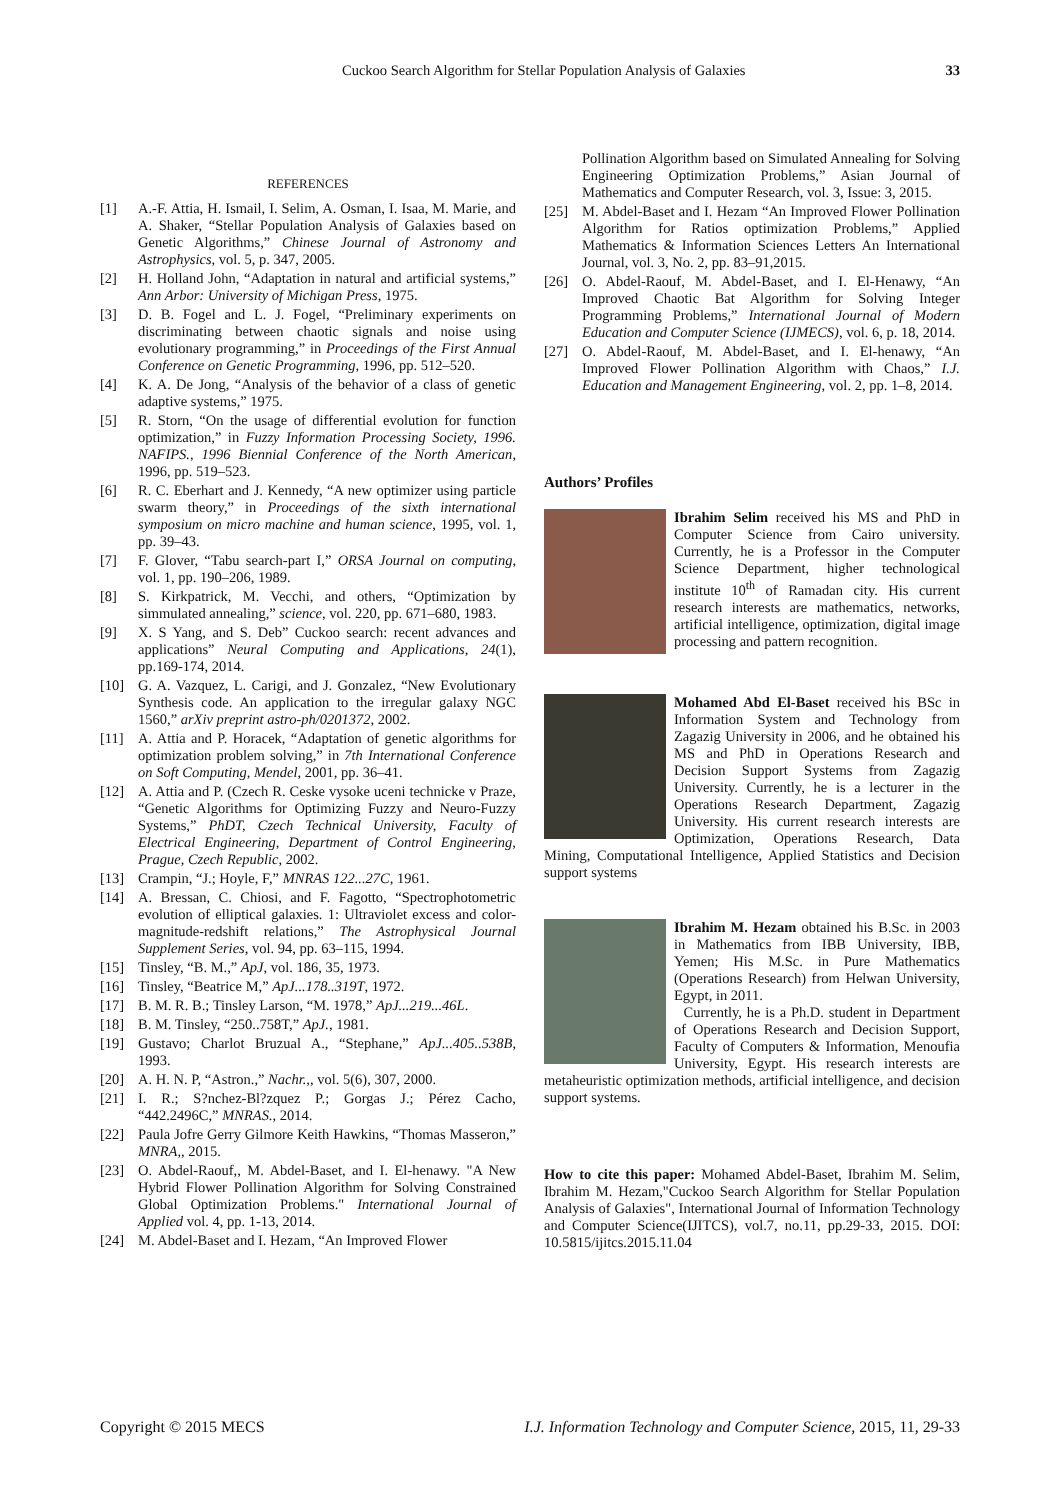Cuckoo Search Algorithm for Stellar Population Analysis of Galaxies 33
REFERENCES
[1] A.-F. Attia, H. Ismail, I. Selim, A. Osman, I. Isaa, M. Marie, and A. Shaker, “Stellar Population Analysis of Galaxies based on Genetic Algorithms,” Chinese Journal of Astronomy and Astrophysics, vol. 5, p. 347, 2005.
[2] H. Holland John, “Adaptation in natural and artificial systems,” Ann Arbor: University of Michigan Press, 1975.
[3] D. B. Fogel and L. J. Fogel, “Preliminary experiments on discriminating between chaotic signals and noise using evolutionary programming,” in Proceedings of the First Annual Conference on Genetic Programming, 1996, pp. 512–520.
[4] K. A. De Jong, “Analysis of the behavior of a class of genetic adaptive systems,” 1975.
[5] R. Storn, “On the usage of differential evolution for function optimization,” in Fuzzy Information Processing Society, 1996. NAFIPS., 1996 Biennial Conference of the North American, 1996, pp. 519–523.
[6] R. C. Eberhart and J. Kennedy, “A new optimizer using particle swarm theory,” in Proceedings of the sixth international symposium on micro machine and human science, 1995, vol. 1, pp. 39–43.
[7] F. Glover, “Tabu search-part I,” ORSA Journal on computing, vol. 1, pp. 190–206, 1989.
[8] S. Kirkpatrick, M. Vecchi, and others, “Optimization by simmulated annealing,” science, vol. 220, pp. 671–680, 1983.
[9] X. S Yang, and S. Deb” Cuckoo search: recent advances and applications” Neural Computing and Applications, 24(1), pp.169-174, 2014.
[10] G. A. Vazquez, L. Carigi, and J. Gonzalez, “New Evolutionary Synthesis code. An application to the irregular galaxy NGC 1560,” arXiv preprint astro-ph/0201372, 2002.
[11] A. Attia and P. Horacek, “Adaptation of genetic algorithms for optimization problem solving,” in 7th International Conference on Soft Computing, Mendel, 2001, pp. 36–41.
[12] A. Attia and P. (Czech R. Ceske vysoke uceni technicke v Praze, “Genetic Algorithms for Optimizing Fuzzy and Neuro-Fuzzy Systems,” PhDT, Czech Technical University, Faculty of Electrical Engineering, Department of Control Engineering, Prague, Czech Republic, 2002.
[13] Crampin, “J.; Hoyle, F,” MNRAS 122...27C, 1961.
[14] A. Bressan, C. Chiosi, and F. Fagotto, “Spectrophotometric evolution of elliptical galaxies. 1: Ultraviolet excess and color-magnitude-redshift relations,” The Astrophysical Journal Supplement Series, vol. 94, pp. 63–115, 1994.
[15] Tinsley, “B. M.,” ApJ, vol. 186, 35, 1973.
[16] Tinsley, “Beatrice M,” ApJ...178..319T, 1972.
[17] B. M. R. B.; Tinsley Larson, “M. 1978,” ApJ...219...46L.
[18] B. M. Tinsley, “250..758T,” ApJ., 1981.
[19] Gustavo; Charlot Bruzual A., “Stephane,” ApJ...405..538B, 1993.
[20] A. H. N. P, “Astron.,” Nachr.,, vol. 5(6), 307, 2000.
[21] I. R.; S?nchez-Bl?zquez P.; Gorgas J.; Pérez Cacho, “442.2496C,” MNRAS., 2014.
[22] Paula Jofre Gerry Gilmore Keith Hawkins, “Thomas Masseron,” MNRA,, 2015.
[23] O. Abdel-Raouf,, M. Abdel-Baset, and I. El-henawy. "A New Hybrid Flower Pollination Algorithm for Solving Constrained Global Optimization Problems." International Journal of Applied vol. 4, pp. 1-13, 2014.
[24] M. Abdel-Baset and I. Hezam, “An Improved Flower
Pollination Algorithm based on Simulated Annealing for Solving Engineering Optimization Problems,” Asian Journal of Mathematics and Computer Research, vol. 3, Issue: 3, 2015.
[25] M. Abdel-Baset and I. Hezam “An Improved Flower Pollination Algorithm for Ratios optimization Problems,” Applied Mathematics & Information Sciences Letters An International Journal, vol. 3, No. 2, pp. 83–91,2015.
[26] O. Abdel-Raouf, M. Abdel-Baset, and I. El-Henawy, “An Improved Chaotic Bat Algorithm for Solving Integer Programming Problems,” International Journal of Modern Education and Computer Science (IJMECS), vol. 6, p. 18, 2014.
[27] O. Abdel-Raouf, M. Abdel-Baset, and I. El-henawy, “An Improved Flower Pollination Algorithm with Chaos,” I.J. Education and Management Engineering, vol. 2, pp. 1–8, 2014.
Authors’ Profiles
Ibrahim Selim received his MS and PhD in Computer Science from Cairo university. Currently, he is a Professor in the Computer Science Department, higher technological institute 10<sup>th</sup> of Ramadan city. His current research interests are mathematics, networks, artificial intelligence, optimization, digital image processing and pattern recognition.
Mohamed Abd El-Baset received his BSc in Information System and Technology from Zagazig University in 2006, and he obtained his MS and PhD in Operations Research and Decision Support Systems from Zagazig University. Currently, he is a lecturer in the Operations Research Department, Zagazig University. His current research interests are Optimization, Operations Research, Data Mining, Computational Intelligence, Applied Statistics and Decision support systems
Ibrahim M. Hezam obtained his B.Sc. in 2003 in Mathematics from IBB University, IBB, Yemen; His M.Sc. in Pure Mathematics (Operations Research) from Helwan University, Egypt, in 2011.
Currently, he is a Ph.D. student in Department of Operations Research and Decision Support, Faculty of Computers & Information, Menoufia University, Egypt. His research interests are metaheuristic optimization methods, artificial intelligence, and decision support systems.
How to cite this paper: Mohamed Abdel-Baset, Ibrahim M. Selim, Ibrahim M. Hezam,"Cuckoo Search Algorithm for Stellar Population Analysis of Galaxies", International Journal of Information Technology and Computer Science(IJITCS), vol.7, no.11, pp.29-33, 2015. DOI: 10.5815/ijitcs.2015.11.04
Copyright © 2015 MECS I.J. Information Technology and Computer Science, 2015, 11, 29-33